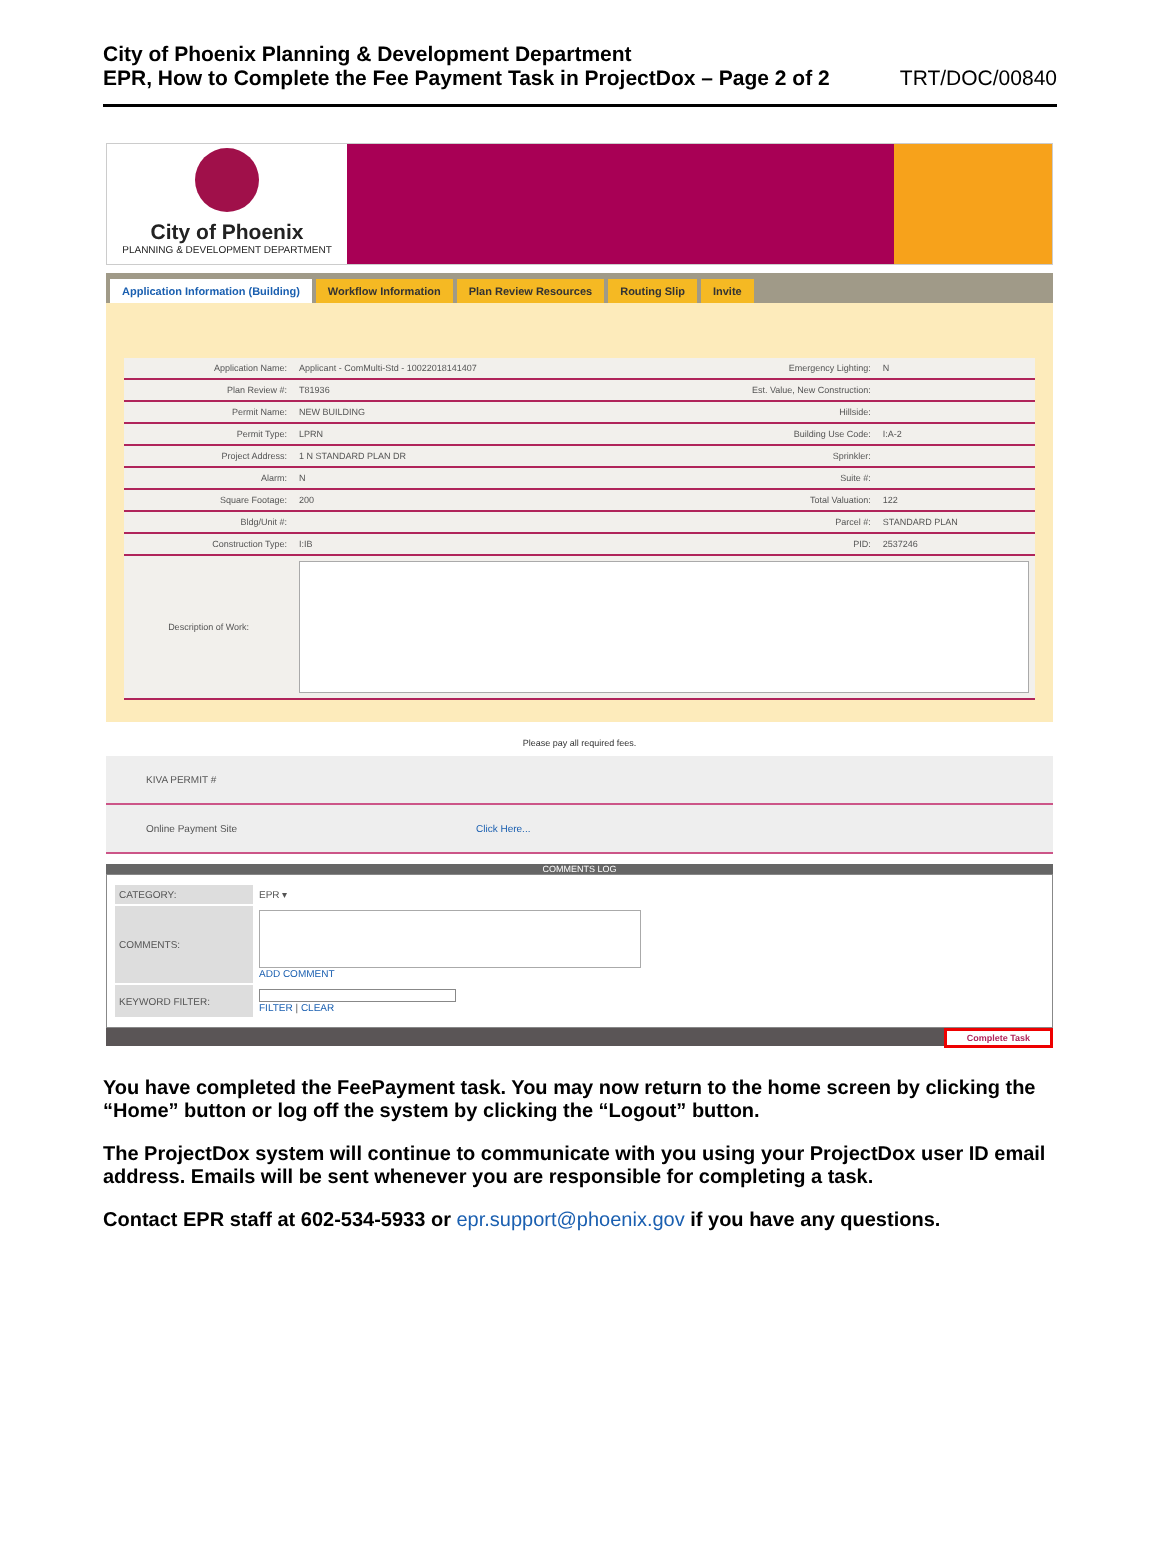City of Phoenix Planning & Development Department
EPR, How to Complete the Fee Payment Task in ProjectDox – Page 2 of 2
TRT/DOC/00840
City of Phoenix
PLANNING & DEVELOPMENT DEPARTMENT
Application Information (Building) Workflow Information Plan Review Resources Routing Slip Invite
| Application Name: | Applicant - ComMulti-Std - 10022018141407 | Emergency Lighting: | N |
| Plan Review #: | T81936 | Est. Value, New Construction: | |
| Permit Name: | NEW BUILDING | Hillside: | |
| Permit Type: | LPRN | Building Use Code: | I:A-2 |
| Project Address: | 1 N STANDARD PLAN DR | Sprinkler: | |
| Alarm: | N | Suite #: | |
| Square Footage: | 200 | Total Valuation: | 122 |
| Bldg/Unit #: | | Parcel #: | STANDARD PLAN |
| Construction Type: | I:IB | PID: | 2537246 |
| Description of Work: | | | |
Please pay all required fees.
| KIVA PERMIT # | |
| Online Payment Site | Click Here... |
COMMENTS LOG
| CATEGORY: | EPR ▾ |
| COMMENTS: | ADD COMMENT |
| KEYWORD FILTER: | FILTER / CLEAR |
Complete Task
You have completed the FeePayment task. You may now return to the home screen by clicking the “Home” button or log off the system by clicking the “Logout” button.
The ProjectDox system will continue to communicate with you using your ProjectDox user ID email address. Emails will be sent whenever you are responsible for completing a task.
Contact EPR staff at 602-534-5933 or epr.support@phoenix.gov if you have any questions.